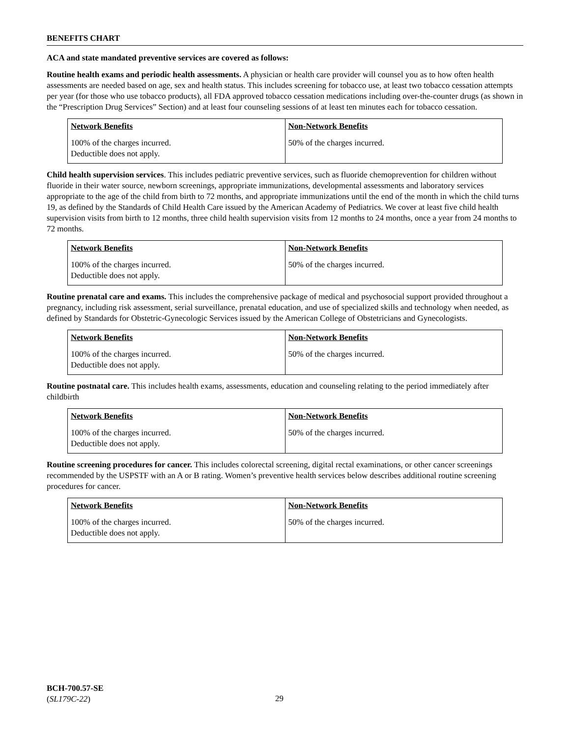BENEFITS CHART
ACA and state mandated preventive services are covered as follows:
Routine health exams and periodic health assessments. A physician or health care provider will counsel you as to how often health assessments are needed based on age, sex and health status. This includes screening for tobacco use, at least two tobacco cessation attempts per year (for those who use tobacco products), all FDA approved tobacco cessation medications including over-the-counter drugs (as shown in the “Prescription Drug Services” Section) and at least four counseling sessions of at least ten minutes each for tobacco cessation.
| Network Benefits | Non-Network Benefits |
| --- | --- |
| 100% of the charges incurred. Deductible does not apply. | 50% of the charges incurred. |
Child health supervision services. This includes pediatric preventive services, such as fluoride chemoprevention for children without fluoride in their water source, newborn screenings, appropriate immunizations, developmental assessments and laboratory services appropriate to the age of the child from birth to 72 months, and appropriate immunizations until the end of the month in which the child turns 19, as defined by the Standards of Child Health Care issued by the American Academy of Pediatrics. We cover at least five child health supervision visits from birth to 12 months, three child health supervision visits from 12 months to 24 months, once a year from 24 months to 72 months.
| Network Benefits | Non-Network Benefits |
| --- | --- |
| 100% of the charges incurred. Deductible does not apply. | 50% of the charges incurred. |
Routine prenatal care and exams. This includes the comprehensive package of medical and psychosocial support provided throughout a pregnancy, including risk assessment, serial surveillance, prenatal education, and use of specialized skills and technology when needed, as defined by Standards for Obstetric-Gynecologic Services issued by the American College of Obstetricians and Gynecologists.
| Network Benefits | Non-Network Benefits |
| --- | --- |
| 100% of the charges incurred. Deductible does not apply. | 50% of the charges incurred. |
Routine postnatal care. This includes health exams, assessments, education and counseling relating to the period immediately after childbirth
| Network Benefits | Non-Network Benefits |
| --- | --- |
| 100% of the charges incurred. Deductible does not apply. | 50% of the charges incurred. |
Routine screening procedures for cancer. This includes colorectal screening, digital rectal examinations, or other cancer screenings recommended by the USPSTF with an A or B rating. Women’s preventive health services below describes additional routine screening procedures for cancer.
| Network Benefits | Non-Network Benefits |
| --- | --- |
| 100% of the charges incurred. Deductible does not apply. | 50% of the charges incurred. |
BCH-700.57-SE
(SL179C-22)
29